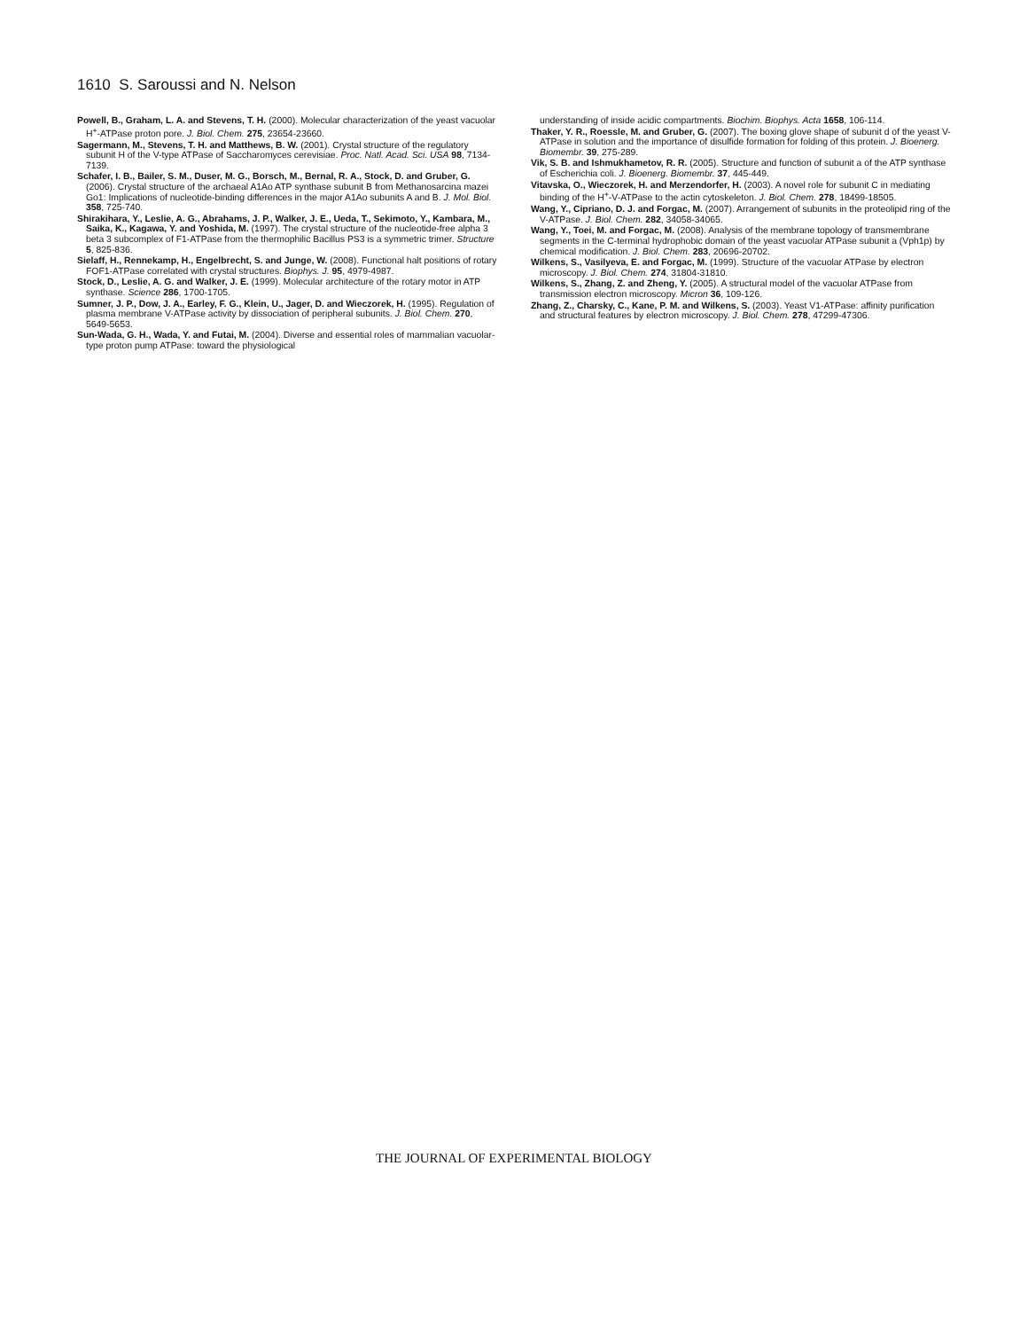1610 S. Saroussi and N. Nelson
Powell, B., Graham, L. A. and Stevens, T. H. (2000). Molecular characterization of the yeast vacuolar H<sup>+</sup>-ATPase proton pore. J. Biol. Chem. 275, 23654-23660.
Sagermann, M., Stevens, T. H. and Matthews, B. W. (2001). Crystal structure of the regulatory subunit H of the V-type ATPase of Saccharomyces cerevisiae. Proc. Natl. Acad. Sci. USA 98, 7134-7139.
Schafer, I. B., Bailer, S. M., Duser, M. G., Borsch, M., Bernal, R. A., Stock, D. and Gruber, G. (2006). Crystal structure of the archaeal A1Ao ATP synthase subunit B from Methanosarcina mazei Go1: Implications of nucleotide-binding differences in the major A1Ao subunits A and B. J. Mol. Biol. 358, 725-740.
Shirakihara, Y., Leslie, A. G., Abrahams, J. P., Walker, J. E., Ueda, T., Sekimoto, Y., Kambara, M., Saika, K., Kagawa, Y. and Yoshida, M. (1997). The crystal structure of the nucleotide-free alpha 3 beta 3 subcomplex of F1-ATPase from the thermophilic Bacillus PS3 is a symmetric trimer. Structure 5, 825-836.
Sielaff, H., Rennekamp, H., Engelbrecht, S. and Junge, W. (2008). Functional halt positions of rotary FOF1-ATPase correlated with crystal structures. Biophys. J. 95, 4979-4987.
Stock, D., Leslie, A. G. and Walker, J. E. (1999). Molecular architecture of the rotary motor in ATP synthase. Science 286, 1700-1705.
Sumner, J. P., Dow, J. A., Earley, F. G., Klein, U., Jager, D. and Wieczorek, H. (1995). Regulation of plasma membrane V-ATPase activity by dissociation of peripheral subunits. J. Biol. Chem. 270, 5649-5653.
Sun-Wada, G. H., Wada, Y. and Futai, M. (2004). Diverse and essential roles of mammalian vacuolar-type proton pump ATPase: toward the physiological
understanding of inside acidic compartments. Biochim. Biophys. Acta 1658, 106-114.
Thaker, Y. R., Roessle, M. and Gruber, G. (2007). The boxing glove shape of subunit d of the yeast V-ATPase in solution and the importance of disulfide formation for folding of this protein. J. Bioenerg. Biomembr. 39, 275-289.
Vik, S. B. and Ishmukhametov, R. R. (2005). Structure and function of subunit a of the ATP synthase of Escherichia coli. J. Bioenerg. Biomembr. 37, 445-449.
Vitavska, O., Wieczorek, H. and Merzendorfer, H. (2003). A novel role for subunit C in mediating binding of the H<sup>+</sup>-V-ATPase to the actin cytoskeleton. J. Biol. Chem. 278, 18499-18505.
Wang, Y., Cipriano, D. J. and Forgac, M. (2007). Arrangement of subunits in the proteolipid ring of the V-ATPase. J. Biol. Chem. 282, 34058-34065.
Wang, Y., Toei, M. and Forgac, M. (2008). Analysis of the membrane topology of transmembrane segments in the C-terminal hydrophobic domain of the yeast vacuolar ATPase subunit a (Vph1p) by chemical modification. J. Biol. Chem. 283, 20696-20702.
Wilkens, S., Vasilyeva, E. and Forgac, M. (1999). Structure of the vacuolar ATPase by electron microscopy. J. Biol. Chem. 274, 31804-31810.
Wilkens, S., Zhang, Z. and Zheng, Y. (2005). A structural model of the vacuolar ATPase from transmission electron microscopy. Micron 36, 109-126.
Zhang, Z., Charsky, C., Kane, P. M. and Wilkens, S. (2003). Yeast V1-ATPase: affinity purification and structural features by electron microscopy. J. Biol. Chem. 278, 47299-47306.
THE JOURNAL OF EXPERIMENTAL BIOLOGY